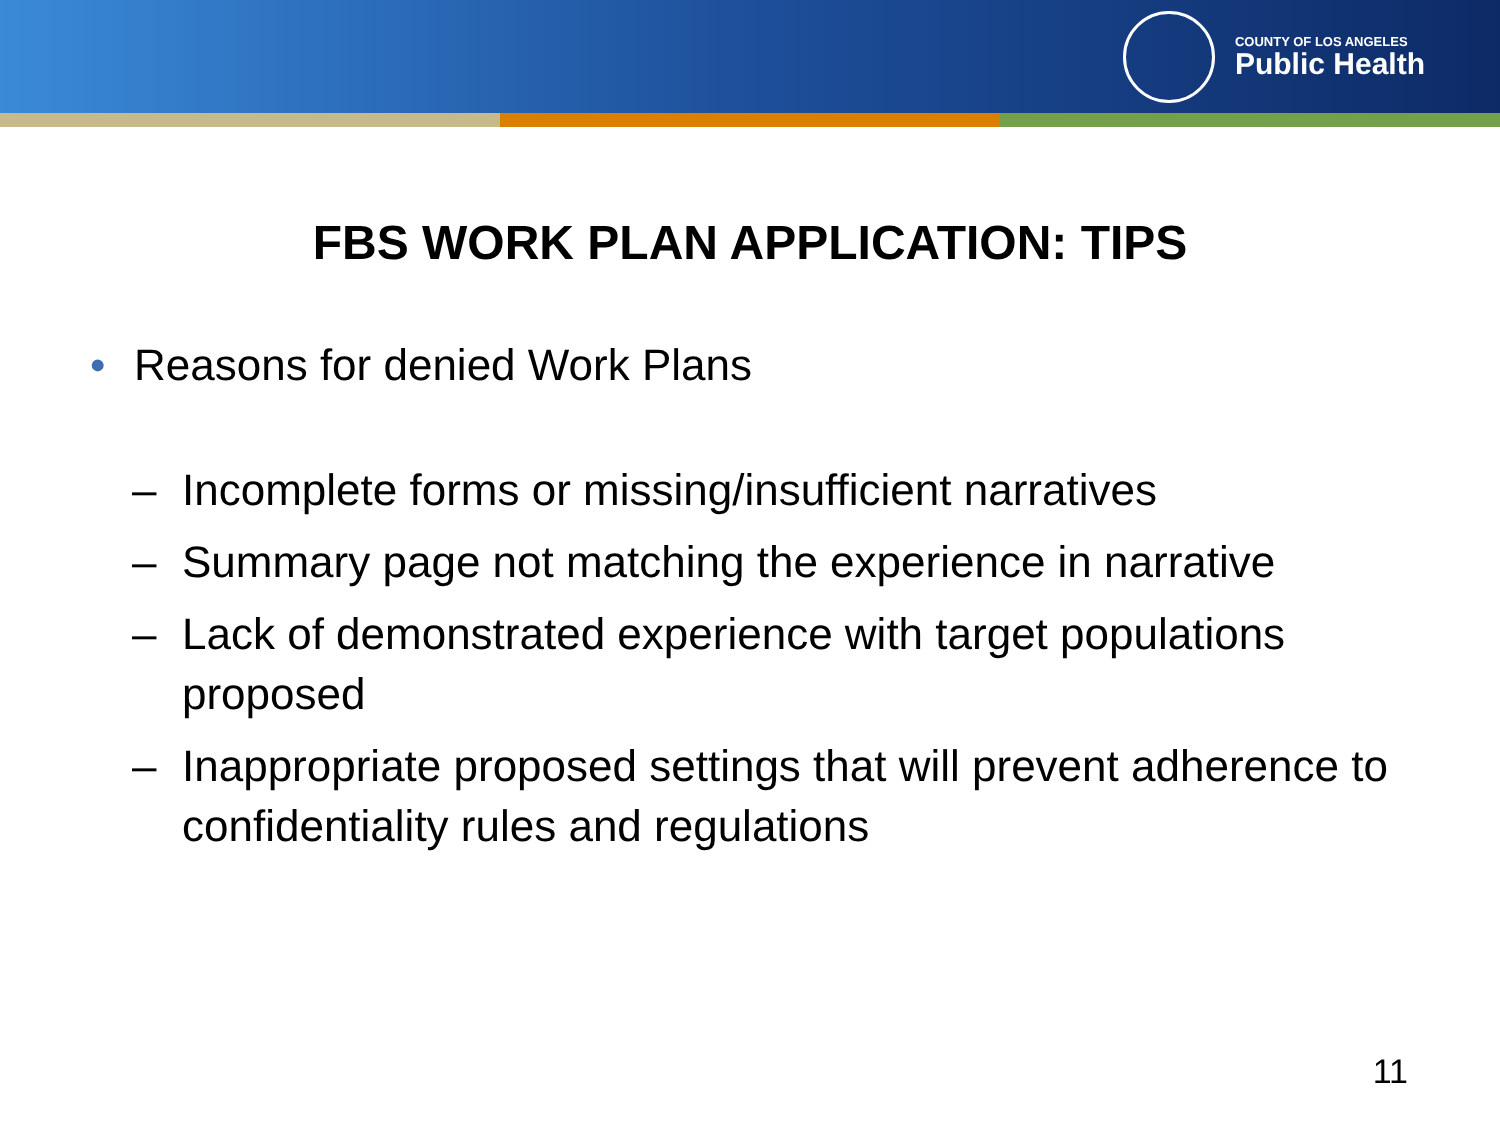COUNTY OF LOS ANGELES
Public Health
FBS WORK PLAN APPLICATION: TIPS
• Reasons for denied Work Plans
– Incomplete forms or missing/insufficient narratives
– Summary page not matching the experience in narrative
– Lack of demonstrated experience with target populations proposed
– Inappropriate proposed settings that will prevent adherence to confidentiality rules and regulations
11